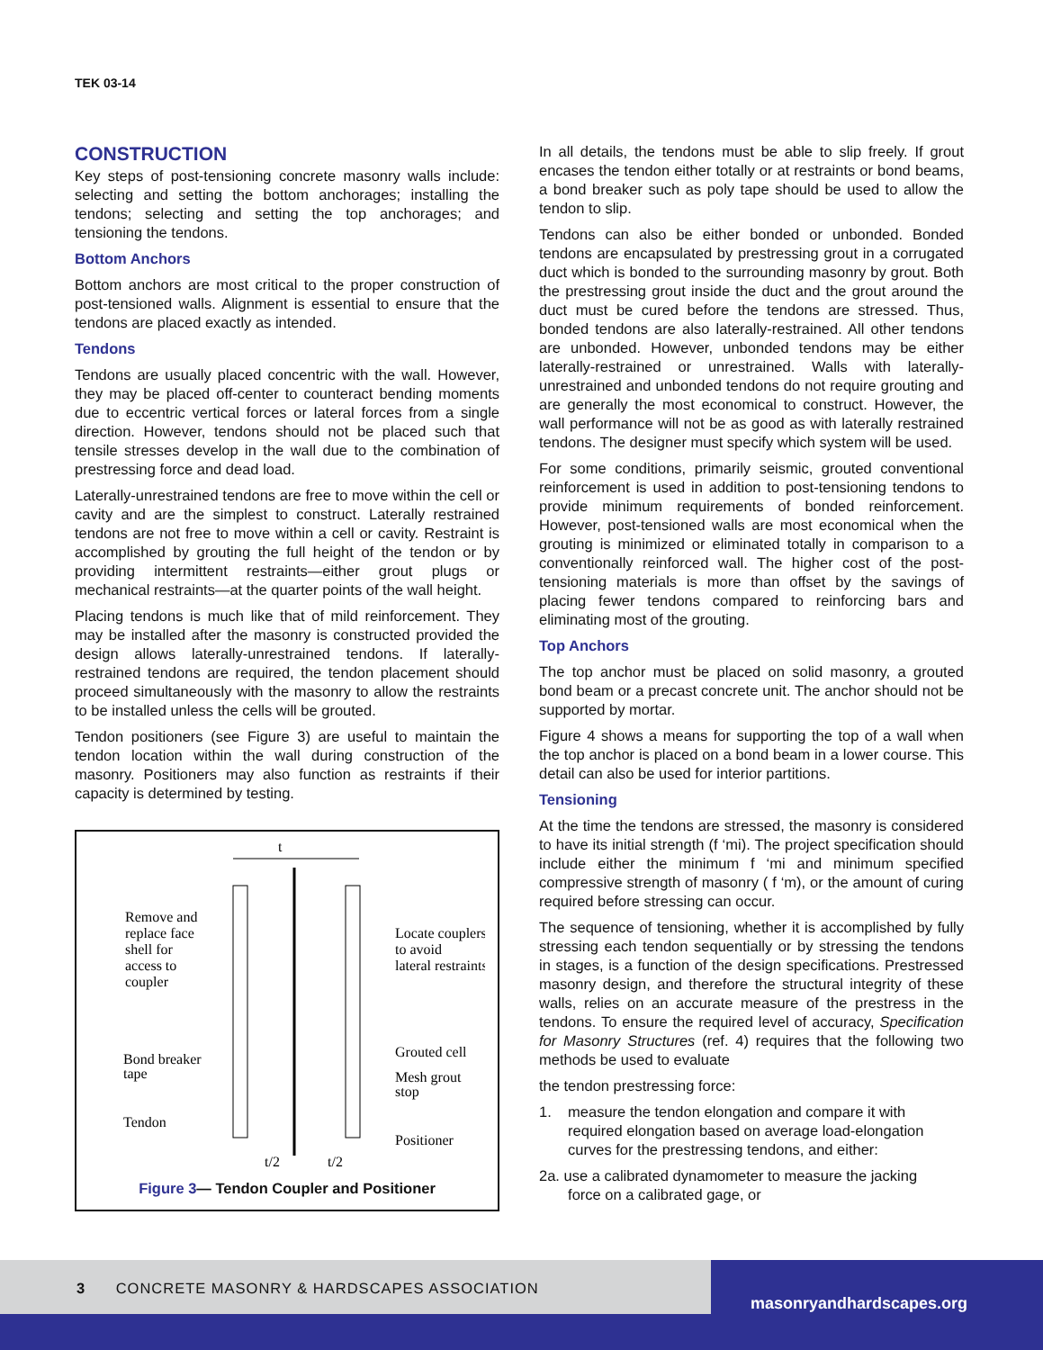TEK 03-14
CONSTRUCTION
Key steps of post-tensioning concrete masonry walls include: selecting and setting the bottom anchorages; installing the tendons; selecting and setting the top anchorages; and tensioning the tendons.
Bottom Anchors
Bottom anchors are most critical to the proper construction of post-tensioned walls. Alignment is essential to ensure that the tendons are placed exactly as intended.
Tendons
Tendons are usually placed concentric with the wall. However, they may be placed off-center to counteract bending moments due to eccentric vertical forces or lateral forces from a single direction. However, tendons should not be placed such that tensile stresses develop in the wall due to the combination of prestressing force and dead load.
Laterally-unrestrained tendons are free to move within the cell or cavity and are the simplest to construct. Laterally restrained tendons are not free to move within a cell or cavity. Restraint is accomplished by grouting the full height of the tendon or by providing intermittent restraints—either grout plugs or mechanical restraints—at the quarter points of the wall height.
Placing tendons is much like that of mild reinforcement. They may be installed after the masonry is constructed provided the design allows laterally-unrestrained tendons. If laterally-restrained tendons are required, the tendon placement should proceed simultaneously with the masonry to allow the restraints to be installed unless the cells will be grouted.
Tendon positioners (see Figure 3) are useful to maintain the tendon location within the wall during construction of the masonry. Positioners may also function as restraints if their capacity is determined by testing.
t
Remove and
replace face
shell for
access to
coupler
Locate couplers
to avoid
lateral restraints
Grouted cell
Mesh grout
stop
Bond breaker
tape
Tendon
Positioner
t/2
t/2
Figure 3— Tendon Coupler and Positioner
In all details, the tendons must be able to slip freely. If grout encases the tendon either totally or at restraints or bond beams, a bond breaker such as poly tape should be used to allow the tendon to slip.
Tendons can also be either bonded or unbonded. Bonded tendons are encapsulated by prestressing grout in a corrugated duct which is bonded to the surrounding masonry by grout. Both the prestressing grout inside the duct and the grout around the duct must be cured before the tendons are stressed. Thus, bonded tendons are also laterally-restrained. All other tendons are unbonded. However, unbonded tendons may be either laterally-restrained or unrestrained. Walls with laterally-unrestrained and unbonded tendons do not require grouting and are generally the most economical to construct. However, the wall performance will not be as good as with laterally restrained tendons. The designer must specify which system will be used.
For some conditions, primarily seismic, grouted conventional reinforcement is used in addition to post-tensioning tendons to provide minimum requirements of bonded reinforcement. However, post-tensioned walls are most economical when the grouting is minimized or eliminated totally in comparison to a conventionally reinforced wall. The higher cost of the post-tensioning materials is more than offset by the savings of placing fewer tendons compared to reinforcing bars and eliminating most of the grouting.
Top Anchors
The top anchor must be placed on solid masonry, a grouted bond beam or a precast concrete unit. The anchor should not be supported by mortar.
Figure 4 shows a means for supporting the top of a wall when the top anchor is placed on a bond beam in a lower course. This detail can also be used for interior partitions.
Tensioning
At the time the tendons are stressed, the masonry is considered to have its initial strength (f ‘mi). The project specification should include either the minimum f ‘mi and minimum specified compressive strength of masonry ( f ‘m), or the amount of curing required before stressing can occur.
The sequence of tensioning, whether it is accomplished by fully stressing each tendon sequentially or by stressing the tendons in stages, is a function of the design specifications. Prestressed masonry design, and therefore the structural integrity of these walls, relies on an accurate measure of the prestress in the tendons. To ensure the required level of accuracy, Specification for Masonry Structures (ref. 4) requires that the following two methods be used to evaluate
the tendon prestressing force:
1. measure the tendon elongation and compare it with
required elongation based on average load-elongation
curves for the prestressing tendons, and either:
2a. use a calibrated dynamometer to measure the jacking
force on a calibrated gage, or
3 CONCRETE MASONRY & HARDSCAPES ASSOCIATION
masonryandhardscapes.org